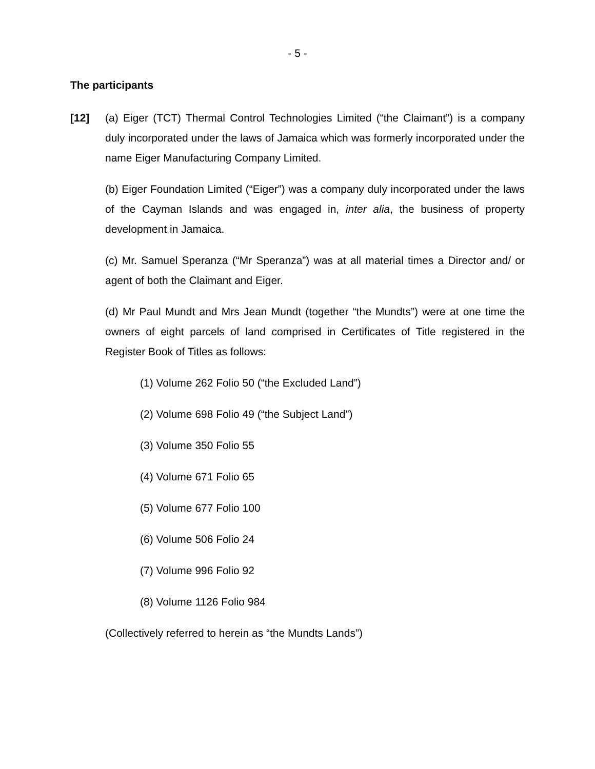- 5 -
The participants
[12] (a) Eiger (TCT) Thermal Control Technologies Limited (“the Claimant”) is a company duly incorporated under the laws of Jamaica which was formerly incorporated under the name Eiger Manufacturing Company Limited.
(b) Eiger Foundation Limited (“Eiger”) was a company duly incorporated under the laws of the Cayman Islands and was engaged in, inter alia, the business of property development in Jamaica.
(c) Mr. Samuel Speranza (“Mr Speranza”) was at all material times a Director and/ or agent of both the Claimant and Eiger.
(d) Mr Paul Mundt and Mrs Jean Mundt (together “the Mundts”) were at one time the owners of eight parcels of land comprised in Certificates of Title registered in the Register Book of Titles as follows:
(1) Volume 262 Folio 50 (“the Excluded Land”)
(2) Volume 698 Folio 49 (“the Subject Land”)
(3) Volume 350 Folio 55
(4) Volume 671 Folio 65
(5) Volume 677 Folio 100
(6) Volume 506 Folio 24
(7) Volume 996 Folio 92
(8) Volume 1126 Folio 984
(Collectively referred to herein as “the Mundts Lands”)